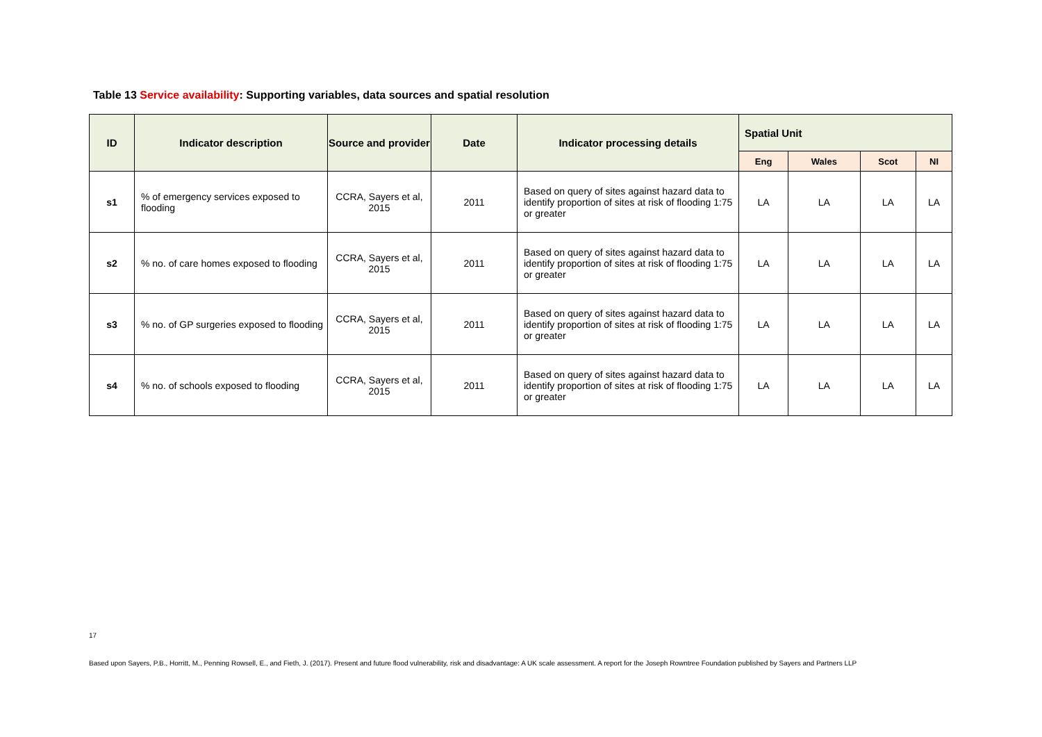Table 13 Service availability: Supporting variables, data sources and spatial resolution
| ID | Indicator description | Source and provider | Date | Indicator processing details | Spatial Unit | | | |
| --- | --- | --- | --- | --- | --- | --- | --- | --- |
| | | | | | Eng | Wales | Scot | NI |
| s1 | % of emergency services exposed to flooding | CCRA, Sayers et al, 2015 | 2011 | Based on query of sites against hazard data to identify proportion of sites at risk of flooding 1:75 or greater | LA | LA | LA | LA |
| s2 | % no. of care homes exposed to flooding | CCRA, Sayers et al, 2015 | 2011 | Based on query of sites against hazard data to identify proportion of sites at risk of flooding 1:75 or greater | LA | LA | LA | LA |
| s3 | % no. of GP surgeries exposed to flooding | CCRA, Sayers et al, 2015 | 2011 | Based on query of sites against hazard data to identify proportion of sites at risk of flooding 1:75 or greater | LA | LA | LA | LA |
| s4 | % no. of schools exposed to flooding | CCRA, Sayers et al, 2015 | 2011 | Based on query of sites against hazard data to identify proportion of sites at risk of flooding 1:75 or greater | LA | LA | LA | LA |
17
Based upon Sayers, P.B., Horritt, M., Penning Rowsell, E., and Fieth, J. (2017). Present and future flood vulnerability, risk and disadvantage: A UK scale assessment. A report for the Joseph Rowntree Foundation published by Sayers and Partners LLP